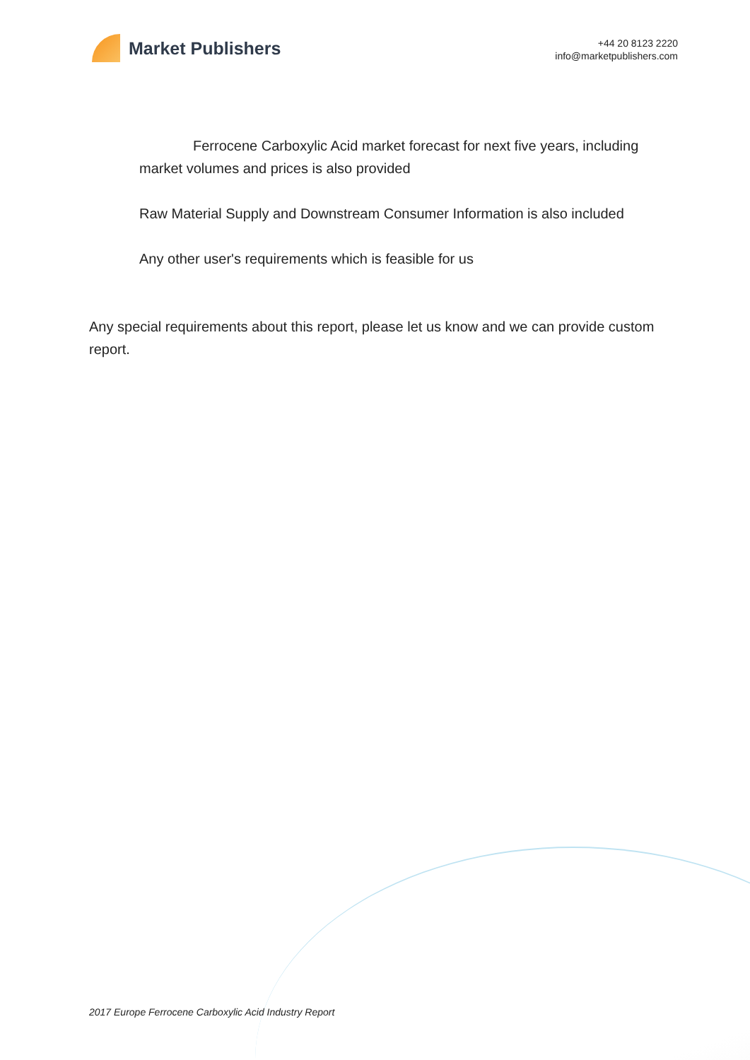Market Publishers
+44 20 8123 2220
info@marketpublishers.com
Ferrocene Carboxylic Acid market forecast for next five years, including market volumes and prices is also provided
Raw Material Supply and Downstream Consumer Information is also included
Any other user's requirements which is feasible for us
Any special requirements about this report, please let us know and we can provide custom report.
2017 Europe Ferrocene Carboxylic Acid Industry Report